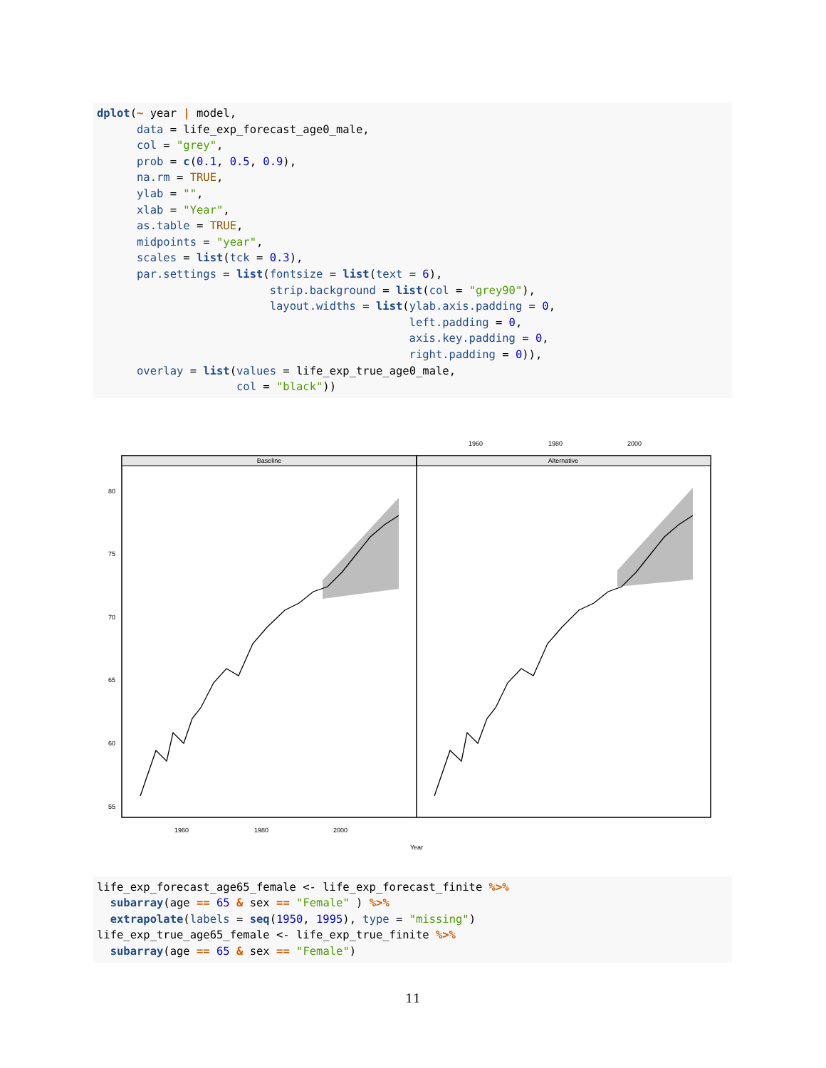dplot(~ year | model, data = life_exp_forecast_age0_male, col = "grey", prob = c(0.1, 0.5, 0.9), na.rm = TRUE, ylab = "", xlab = "Year", as.table = TRUE, midpoints = "year", scales = list(tck = 0.3), par.settings = list(fontsize = list(text = 6), strip.background = list(col = "grey90"), layout.widths = list(ylab.axis.padding = 0, left.padding = 0, axis.key.padding = 0, right.padding = 0)), overlay = list(values = life_exp_true_age0_male, col = "black"))
1960
1980
2000
Baseline
Alternative
80
75
70
65
60
55
1960
1980
2000
Year
life_exp_forecast_age65_female <- life_exp_forecast_finite %>% subarray(age == 65 & sex == "Female" ) %>% extrapolate(labels = seq(1950, 1995), type = "missing") life_exp_true_age65_female <- life_exp_true_finite %>% subarray(age == 65 & sex == "Female")
11